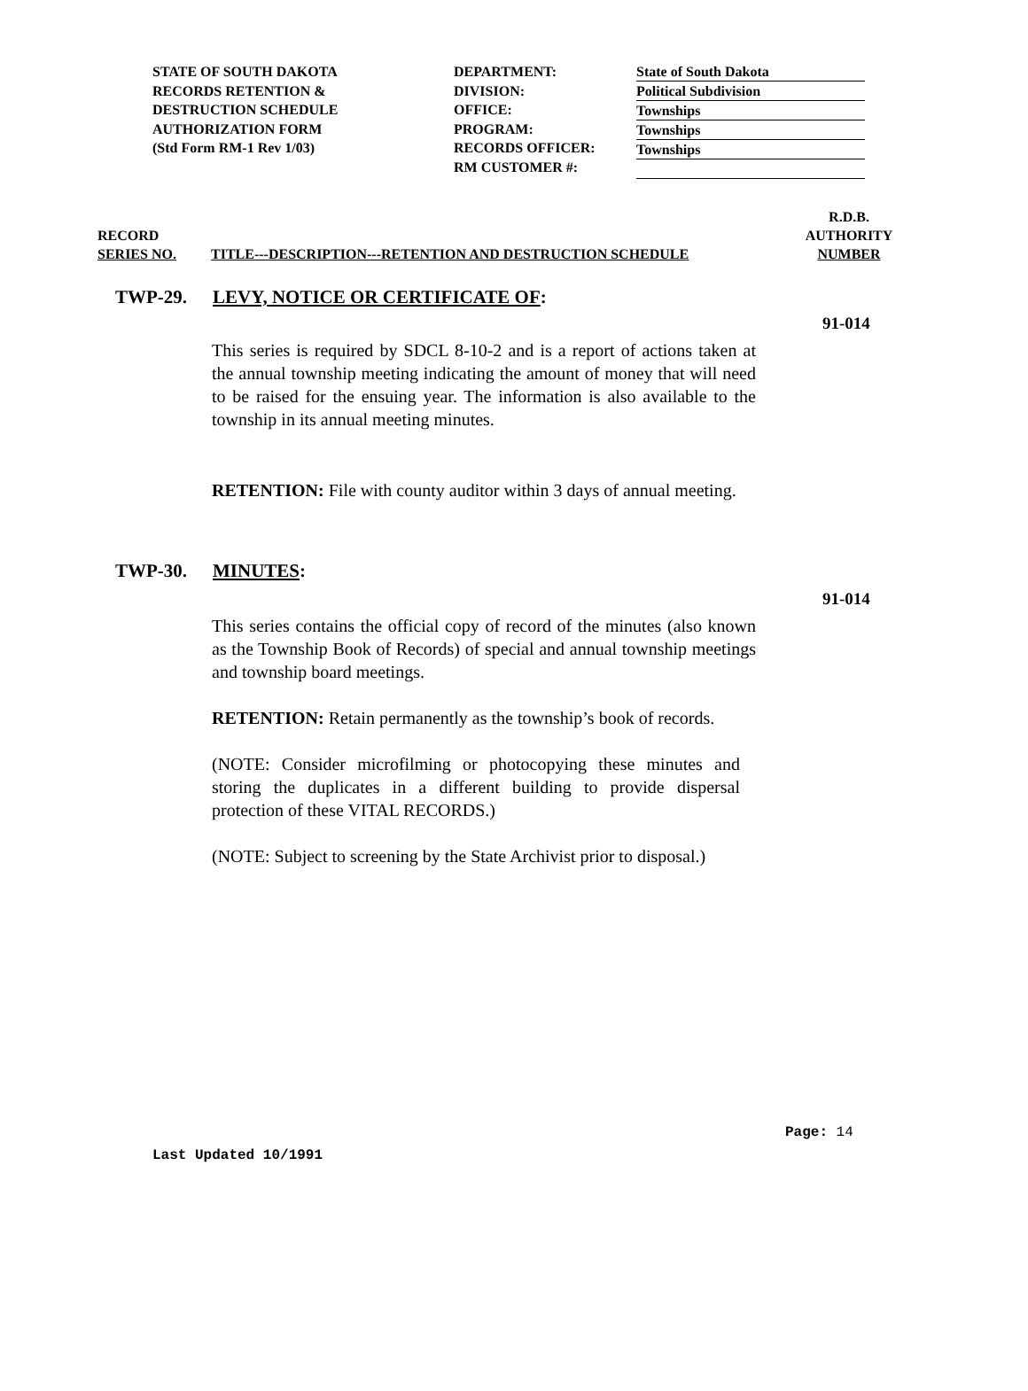STATE OF SOUTH DAKOTA
RECORDS RETENTION &
DESTRUCTION SCHEDULE
AUTHORIZATION FORM
(Std Form RM-1 Rev 1/03)
DEPARTMENT:
DIVISION:
OFFICE:
PROGRAM:
RECORDS OFFICER:
RM CUSTOMER #:
State of South Dakota
Political Subdivision
Townships
Townships
Townships
RECORD
SERIES NO.
TITLE---DESCRIPTION---RETENTION AND DESTRUCTION SCHEDULE
R.D.B.
AUTHORITY
NUMBER
TWP-29. LEVY, NOTICE OR CERTIFICATE OF:
91-014
This series is required by SDCL 8-10-2 and is a report of actions taken at the annual township meeting indicating the amount of money that will need to be raised for the ensuing year. The information is also available to the township in its annual meeting minutes.
RETENTION: File with county auditor within 3 days of annual meeting.
TWP-30. MINUTES:
91-014
This series contains the official copy of record of the minutes (also known as the Township Book of Records) of special and annual township meetings and township board meetings.
RETENTION: Retain permanently as the township’s book of records.
(NOTE: Consider microfilming or photocopying these minutes and storing the duplicates in a different building to provide dispersal protection of these VITAL RECORDS.)
(NOTE: Subject to screening by the State Archivist prior to disposal.)
Page: 14
Last Updated 10/1991